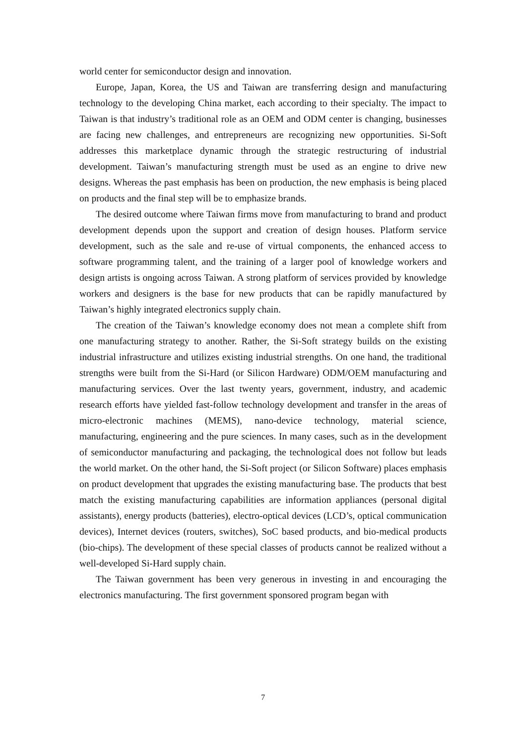world center for semiconductor design and innovation.
Europe, Japan, Korea, the US and Taiwan are transferring design and manufacturing technology to the developing China market, each according to their specialty. The impact to Taiwan is that industry’s traditional role as an OEM and ODM center is changing, businesses are facing new challenges, and entrepreneurs are recognizing new opportunities. Si-Soft addresses this marketplace dynamic through the strategic restructuring of industrial development. Taiwan’s manufacturing strength must be used as an engine to drive new designs. Whereas the past emphasis has been on production, the new emphasis is being placed on products and the final step will be to emphasize brands.
The desired outcome where Taiwan firms move from manufacturing to brand and product development depends upon the support and creation of design houses. Platform service development, such as the sale and re-use of virtual components, the enhanced access to software programming talent, and the training of a larger pool of knowledge workers and design artists is ongoing across Taiwan. A strong platform of services provided by knowledge workers and designers is the base for new products that can be rapidly manufactured by Taiwan’s highly integrated electronics supply chain.
The creation of the Taiwan’s knowledge economy does not mean a complete shift from one manufacturing strategy to another. Rather, the Si-Soft strategy builds on the existing industrial infrastructure and utilizes existing industrial strengths. On one hand, the traditional strengths were built from the Si-Hard (or Silicon Hardware) ODM/OEM manufacturing and manufacturing services. Over the last twenty years, government, industry, and academic research efforts have yielded fast-follow technology development and transfer in the areas of micro-electronic machines (MEMS), nano-device technology, material science, manufacturing, engineering and the pure sciences. In many cases, such as in the development of semiconductor manufacturing and packaging, the technological does not follow but leads the world market. On the other hand, the Si-Soft project (or Silicon Software) places emphasis on product development that upgrades the existing manufacturing base. The products that best match the existing manufacturing capabilities are information appliances (personal digital assistants), energy products (batteries), electro-optical devices (LCD’s, optical communication devices), Internet devices (routers, switches), SoC based products, and bio-medical products (bio-chips). The development of these special classes of products cannot be realized without a well-developed Si-Hard supply chain.
The Taiwan government has been very generous in investing in and encouraging the electronics manufacturing. The first government sponsored program began with
7